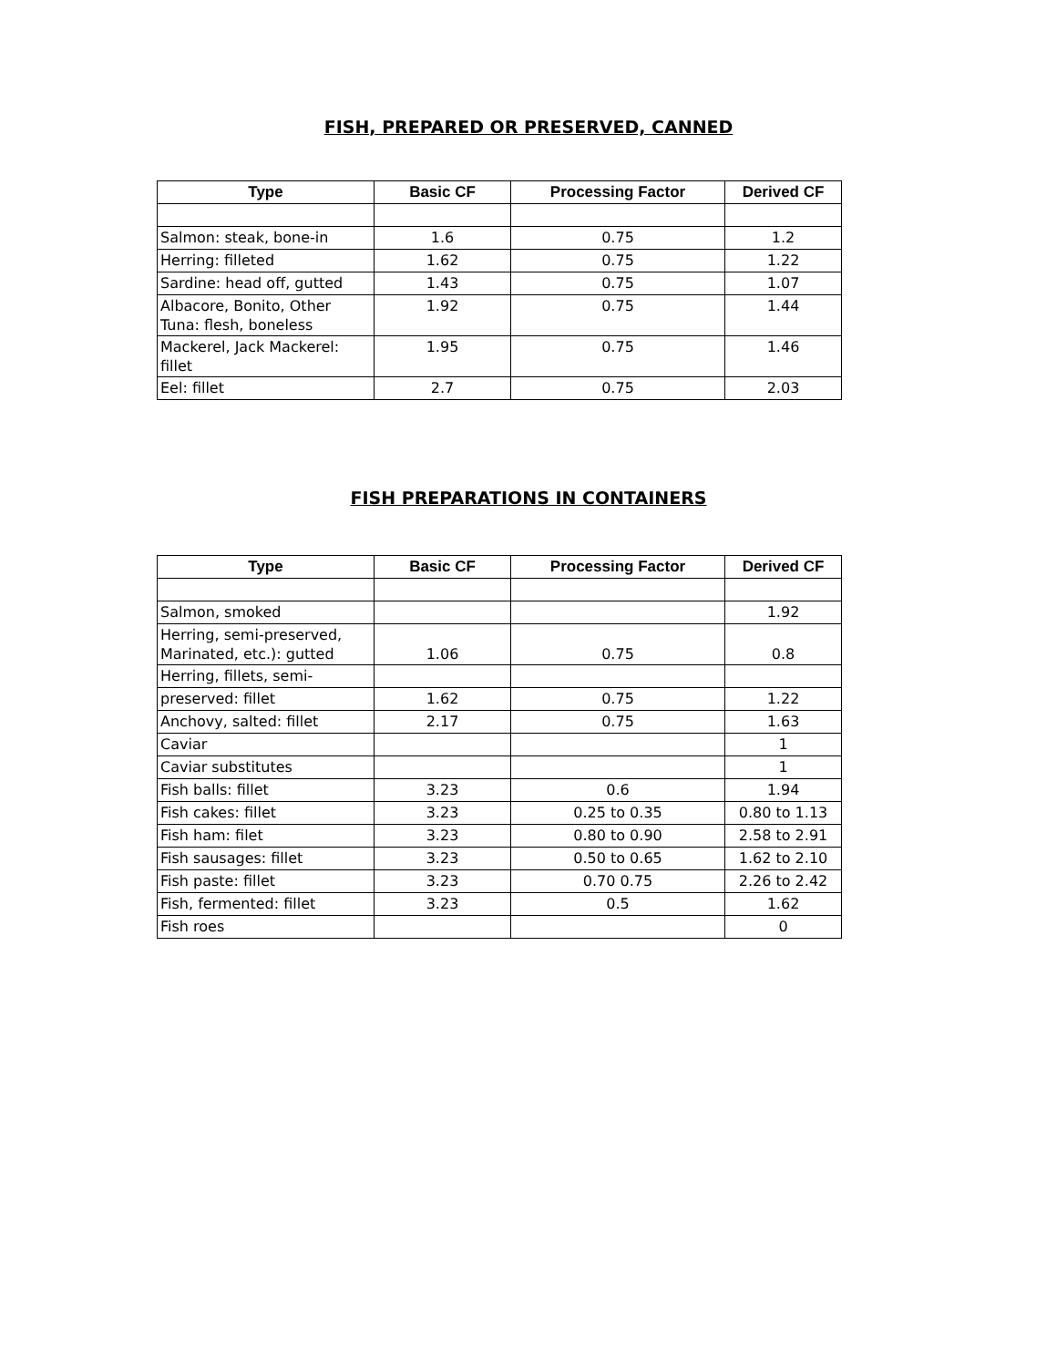FISH, PREPARED OR PRESERVED, CANNED
| Type | Basic CF | Processing Factor | Derived CF |
| --- | --- | --- | --- |
| Salmon: steak, bone-in | 1.6 | 0.75 | 1.2 |
| Herring: filleted | 1.62 | 0.75 | 1.22 |
| Sardine: head off, gutted | 1.43 | 0.75 | 1.07 |
| Albacore, Bonito, Other Tuna: flesh, boneless | 1.92 | 0.75 | 1.44 |
| Mackerel, Jack Mackerel: fillet | 1.95 | 0.75 | 1.46 |
| Eel: fillet | 2.7 | 0.75 | 2.03 |
FISH PREPARATIONS IN CONTAINERS
| Type | Basic CF | Processing Factor | Derived CF |
| --- | --- | --- | --- |
| Salmon, smoked | | | 1.92 |
| Herring, semi-preserved, Marinated, etc.): gutted | 1.06 | 0.75 | 0.8 |
| Herring, fillets, semi- | | | |
| preserved: fillet | 1.62 | 0.75 | 1.22 |
| Anchovy, salted: fillet | 2.17 | 0.75 | 1.63 |
| Caviar | | | 1 |
| Caviar substitutes | | | 1 |
| Fish balls: fillet | 3.23 | 0.6 | 1.94 |
| Fish cakes: fillet | 3.23 | 0.25 to 0.35 | 0.80 to 1.13 |
| Fish ham: filet | 3.23 | 0.80 to 0.90 | 2.58 to 2.91 |
| Fish sausages: fillet | 3.23 | 0.50 to 0.65 | 1.62 to 2.10 |
| Fish paste: fillet | 3.23 | 0.70 0.75 | 2.26 to 2.42 |
| Fish, fermented: fillet | 3.23 | 0.5 | 1.62 |
| Fish roes | | | 0 |